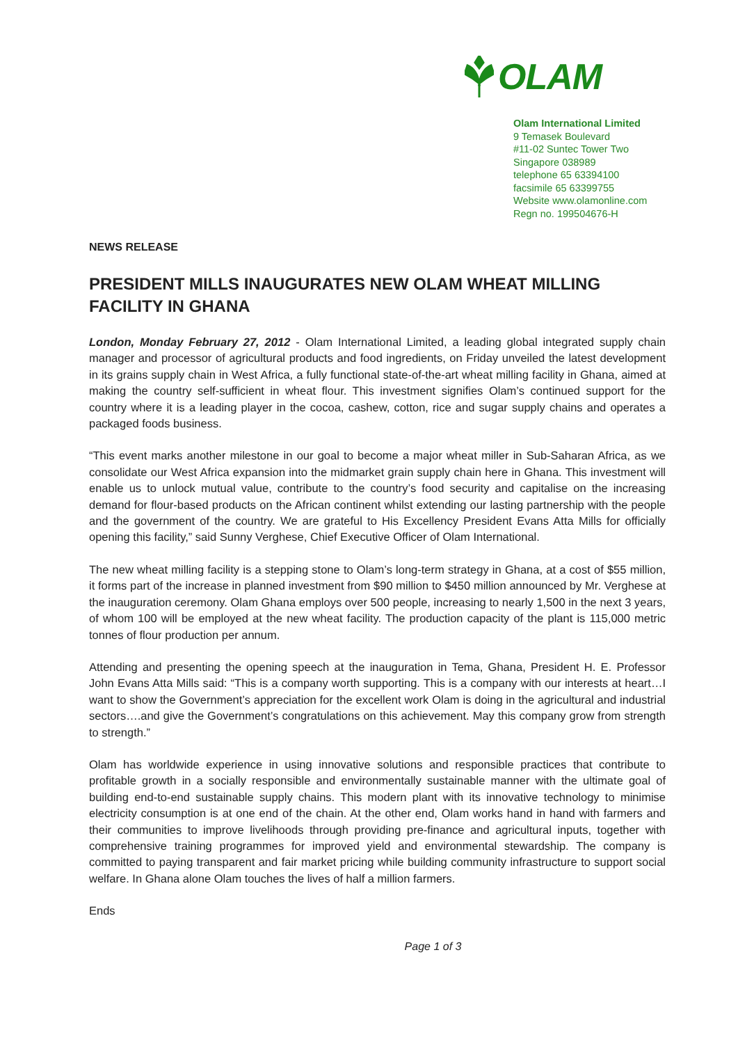OLAM
Olam International Limited
9 Temasek Boulevard
#11-02 Suntec Tower Two
Singapore 038989
telephone 65 63394100
facsimile 65 63399755
Website www.olamonline.com
Regn no. 199504676-H
NEWS RELEASE
PRESIDENT MILLS INAUGURATES NEW OLAM WHEAT MILLING FACILITY IN GHANA
London, Monday February 27, 2012 - Olam International Limited, a leading global integrated supply chain manager and processor of agricultural products and food ingredients, on Friday unveiled the latest development in its grains supply chain in West Africa, a fully functional state-of-the-art wheat milling facility in Ghana, aimed at making the country self-sufficient in wheat flour. This investment signifies Olam’s continued support for the country where it is a leading player in the cocoa, cashew, cotton, rice and sugar supply chains and operates a packaged foods business.
“This event marks another milestone in our goal to become a major wheat miller in Sub-Saharan Africa, as we consolidate our West Africa expansion into the midmarket grain supply chain here in Ghana. This investment will enable us to unlock mutual value, contribute to the country’s food security and capitalise on the increasing demand for flour-based products on the African continent whilst extending our lasting partnership with the people and the government of the country. We are grateful to His Excellency President Evans Atta Mills for officially opening this facility,” said Sunny Verghese, Chief Executive Officer of Olam International.
The new wheat milling facility is a stepping stone to Olam’s long-term strategy in Ghana, at a cost of $55 million, it forms part of the increase in planned investment from $90 million to $450 million announced by Mr. Verghese at the inauguration ceremony. Olam Ghana employs over 500 people, increasing to nearly 1,500 in the next 3 years, of whom 100 will be employed at the new wheat facility. The production capacity of the plant is 115,000 metric tonnes of flour production per annum.
Attending and presenting the opening speech at the inauguration in Tema, Ghana, President H. E. Professor John Evans Atta Mills said: “This is a company worth supporting. This is a company with our interests at heart…I want to show the Government’s appreciation for the excellent work Olam is doing in the agricultural and industrial sectors….and give the Government’s congratulations on this achievement. May this company grow from strength to strength.”
Olam has worldwide experience in using innovative solutions and responsible practices that contribute to profitable growth in a socially responsible and environmentally sustainable manner with the ultimate goal of building end-to-end sustainable supply chains. This modern plant with its innovative technology to minimise electricity consumption is at one end of the chain. At the other end, Olam works hand in hand with farmers and their communities to improve livelihoods through providing pre-finance and agricultural inputs, together with comprehensive training programmes for improved yield and environmental stewardship. The company is committed to paying transparent and fair market pricing while building community infrastructure to support social welfare. In Ghana alone Olam touches the lives of half a million farmers.
Ends
Page 1 of 3